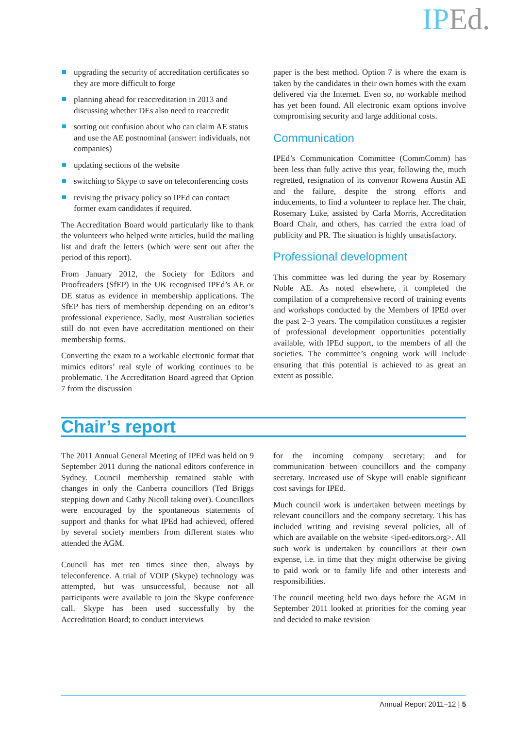IPEd.
upgrading the security of accreditation certificates so they are more difficult to forge
planning ahead for reaccreditation in 2013 and discussing whether DEs also need to reaccredit
sorting out confusion about who can claim AE status and use the AE postnominal (answer: individuals, not companies)
updating sections of the website
switching to Skype to save on teleconferencing costs
revising the privacy policy so IPEd can contact former exam candidates if required.
The Accreditation Board would particularly like to thank the volunteers who helped write articles, build the mailing list and draft the letters (which were sent out after the period of this report).
From January 2012, the Society for Editors and Proofreaders (SfEP) in the UK recognised IPEd’s AE or DE status as evidence in membership applications. The SfEP has tiers of membership depending on an editor’s professional experience. Sadly, most Australian societies still do not even have accreditation mentioned on their membership forms.
Converting the exam to a workable electronic format that mimics editors’ real style of working continues to be problematic. The Accreditation Board agreed that Option 7 from the discussion
paper is the best method. Option 7 is where the exam is taken by the candidates in their own homes with the exam delivered via the Internet. Even so, no workable method has yet been found. All electronic exam options involve compromising security and large additional costs.
Communication
IPEd’s Communication Committee (CommComm) has been less than fully active this year, following the, much regretted, resignation of its convenor Rowena Austin AE and the failure, despite the strong efforts and inducements, to find a volunteer to replace her. The chair, Rosemary Luke, assisted by Carla Morris, Accreditation Board Chair, and others, has carried the extra load of publicity and PR. The situation is highly unsatisfactory.
Professional development
This committee was led during the year by Rosemary Noble AE. As noted elsewhere, it completed the compilation of a comprehensive record of training events and workshops conducted by the Members of IPEd over the past 2–3 years. The compilation constitutes a register of professional development opportunities potentially available, with IPEd support, to the members of all the societies. The committee’s ongoing work will include ensuring that this potential is achieved to as great an extent as possible.
Chair’s report
The 2011 Annual General Meeting of IPEd was held on 9 September 2011 during the national editors conference in Sydney. Council membership remained stable with changes in only the Canberra councillors (Ted Briggs stepping down and Cathy Nicoll taking over). Councillors were encouraged by the spontaneous statements of support and thanks for what IPEd had achieved, offered by several society members from different states who attended the AGM.
Council has met ten times since then, always by teleconference. A trial of VOIP (Skype) technology was attempted, but was unsuccessful, because not all participants were available to join the Skype conference call. Skype has been used successfully by the Accreditation Board; to conduct interviews
for the incoming company secretary; and for communication between councillors and the company secretary. Increased use of Skype will enable significant cost savings for IPEd.
Much council work is undertaken between meetings by relevant councillors and the company secretary. This has included writing and revising several policies, all of which are available on the website <iped-editors.org>. All such work is undertaken by councillors at their own expense, i.e. in time that they might otherwise be giving to paid work or to family life and other interests and responsibilities.
The council meeting held two days before the AGM in September 2011 looked at priorities for the coming year and decided to make revision
Annual Report 2011–12 | 5